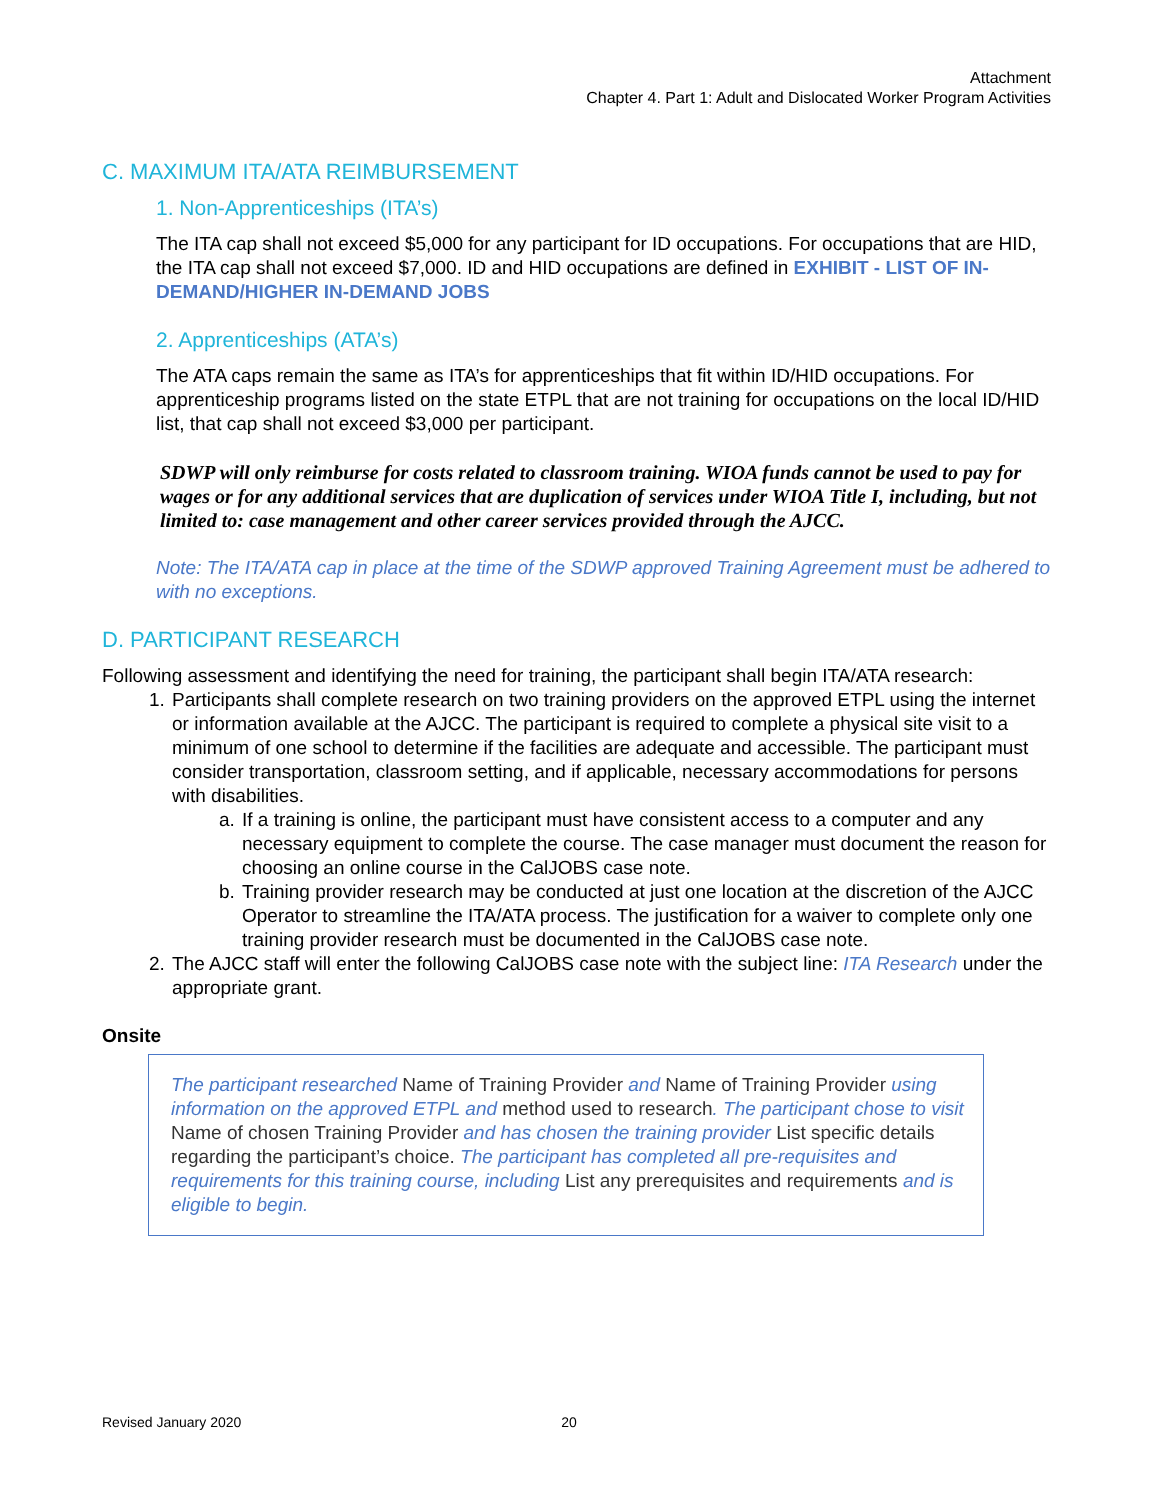Attachment
Chapter 4. Part 1: Adult and Dislocated Worker Program Activities
C. MAXIMUM ITA/ATA REIMBURSEMENT
1. Non-Apprenticeships (ITA’s)
The ITA cap shall not exceed $5,000 for any participant for ID occupations. For occupations that are HID, the ITA cap shall not exceed $7,000. ID and HID occupations are defined in EXHIBIT - LIST OF IN-DEMAND/HIGHER IN-DEMAND JOBS
2. Apprenticeships (ATA’s)
The ATA caps remain the same as ITA’s for apprenticeships that fit within ID/HID occupations. For apprenticeship programs listed on the state ETPL that are not training for occupations on the local ID/HID list, that cap shall not exceed $3,000 per participant.
SDWP will only reimburse for costs related to classroom training. WIOA funds cannot be used to pay for wages or for any additional services that are duplication of services under WIOA Title I, including, but not limited to: case management and other career services provided through the AJCC.
Note: The ITA/ATA cap in place at the time of the SDWP approved Training Agreement must be adhered to with no exceptions.
D. PARTICIPANT RESEARCH
Following assessment and identifying the need for training, the participant shall begin ITA/ATA research:
1. Participants shall complete research on two training providers on the approved ETPL using the internet or information available at the AJCC. The participant is required to complete a physical site visit to a minimum of one school to determine if the facilities are adequate and accessible. The participant must consider transportation, classroom setting, and if applicable, necessary accommodations for persons with disabilities.
a. If a training is online, the participant must have consistent access to a computer and any necessary equipment to complete the course. The case manager must document the reason for choosing an online course in the CalJOBS case note.
b. Training provider research may be conducted at just one location at the discretion of the AJCC Operator to streamline the ITA/ATA process. The justification for a waiver to complete only one training provider research must be documented in the CalJOBS case note.
2. The AJCC staff will enter the following CalJOBS case note with the subject line: ITA Research under the appropriate grant.
Onsite
The participant researched Name of Training Provider and Name of Training Provider using information on the approved ETPL and method used to research. The participant chose to visit Name of chosen Training Provider and has chosen the training provider List specific details regarding the participant’s choice. The participant has completed all pre-requisites and requirements for this training course, including List any prerequisites and requirements and is eligible to begin.
Revised January 2020 20